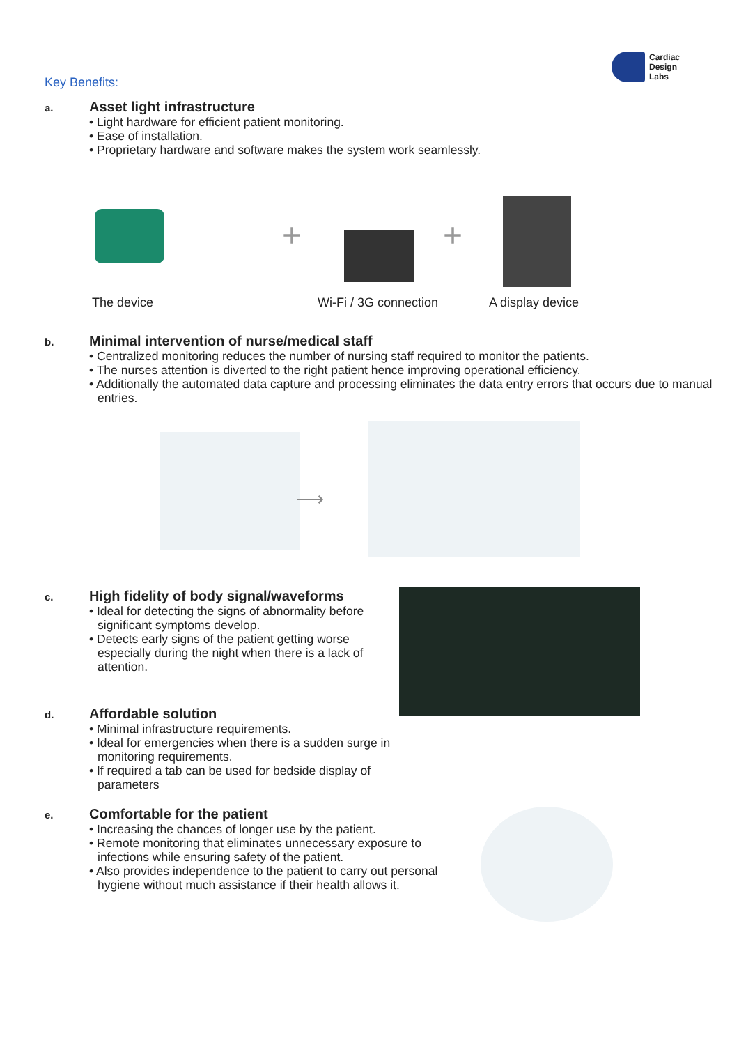Cardiac
Design
Labs
Key Benefits:
a.
Asset light infrastructure
• Light hardware for efficient patient monitoring.
• Ease of installation.
• Proprietary hardware and software makes the system work seamlessly.
+ +
The device Wi-Fi / 3G connection A display device
b.
Minimal intervention of nurse/medical staff
• Centralized monitoring reduces the number of nursing staff required to monitor the patients.
• The nurses attention is diverted to the right patient hence improving operational efficiency.
• Additionally the automated data capture and processing eliminates the data entry errors that occurs due to manual entries.
⟶
c.
High fidelity of body signal/waveforms
• Ideal for detecting the signs of abnormality before significant symptoms develop.
• Detects early signs of the patient getting worse especially during the night when there is a lack of attention.
d.
Affordable solution
• Minimal infrastructure requirements.
• Ideal for emergencies when there is a sudden surge in monitoring requirements.
• If required a tab can be used for bedside display of parameters
e.
Comfortable for the patient
• Increasing the chances of longer use by the patient.
• Remote monitoring that eliminates unnecessary exposure to infections while ensuring safety of the patient.
• Also provides independence to the patient to carry out personal hygiene without much assistance if their health allows it.